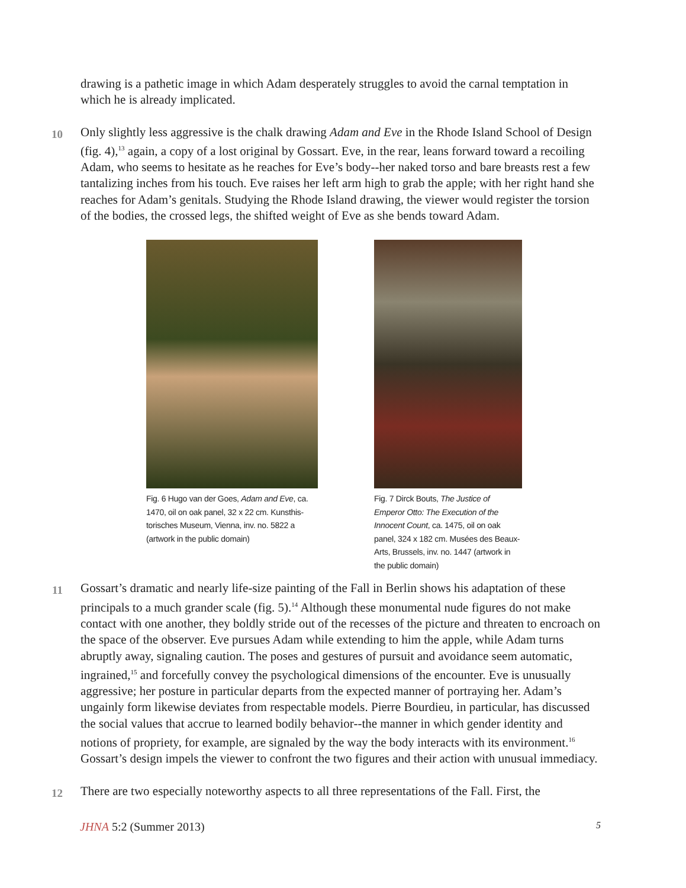drawing is a pathetic image in which Adam desperately struggles to avoid the carnal temptation in which he is already implicated.
10
Only slightly less aggressive is the chalk drawing Adam and Eve in the Rhode Island School of Design (fig. 4),<sup>13</sup> again, a copy of a lost original by Gossart. Eve, in the rear, leans forward toward a recoiling Adam, who seems to hesitate as he reaches for Eve’s body--her naked torso and bare breasts rest a few tantalizing inches from his touch. Eve raises her left arm high to grab the apple; with her right hand she reaches for Adam’s genitals. Studying the Rhode Island drawing, the viewer would register the torsion of the bodies, the crossed legs, the shifted weight of Eve as she bends toward Adam.
Fig. 6 Hugo van der Goes, Adam and Eve, ca. 1470, oil on oak panel, 32 x 22 cm. Kunsthis­torisches Museum, Vienna, inv. no. 5822 a (artwork in the public domain)
Fig. 7 Dirck Bouts, The Justice of Emperor Otto: The Execution of the Innocent Count, ca. 1475, oil on oak panel, 324 x 182 cm. Musées des Beaux-Arts, Brussels, inv. no. 1447 (artwork in the public domain)
11
Gossart’s dramatic and nearly life-size painting of the Fall in Berlin shows his adaptation of these principals to a much grander scale (fig. 5).<sup>14</sup> Although these monumental nude figures do not make contact with one another, they boldly stride out of the recesses of the picture and threaten to encroach on the space of the observer. Eve pursues Adam while extending to him the apple, while Adam turns abruptly away, signaling caution. The poses and gestures of pursuit and avoidance seem automatic, ingrained,<sup>15</sup> and forcefully convey the psychological dimensions of the encounter. Eve is unusually aggressive; her posture in particular departs from the expected manner of portraying her. Adam’s ungainly form likewise deviates from respectable models. Pierre Bourdieu, in particular, has discussed the social values that accrue to learned bodily behav­ior--the manner in which gender identity and notions of propriety, for example, are signaled by the way the body interacts with its environment.<sup>16</sup> Gossart’s design impels the viewer to confront the two figures and their action with unusual immediacy.
12
There are two especially noteworthy aspects to all three representations of the Fall. First, the
JHNA 5:2 (Summer 2013) 5